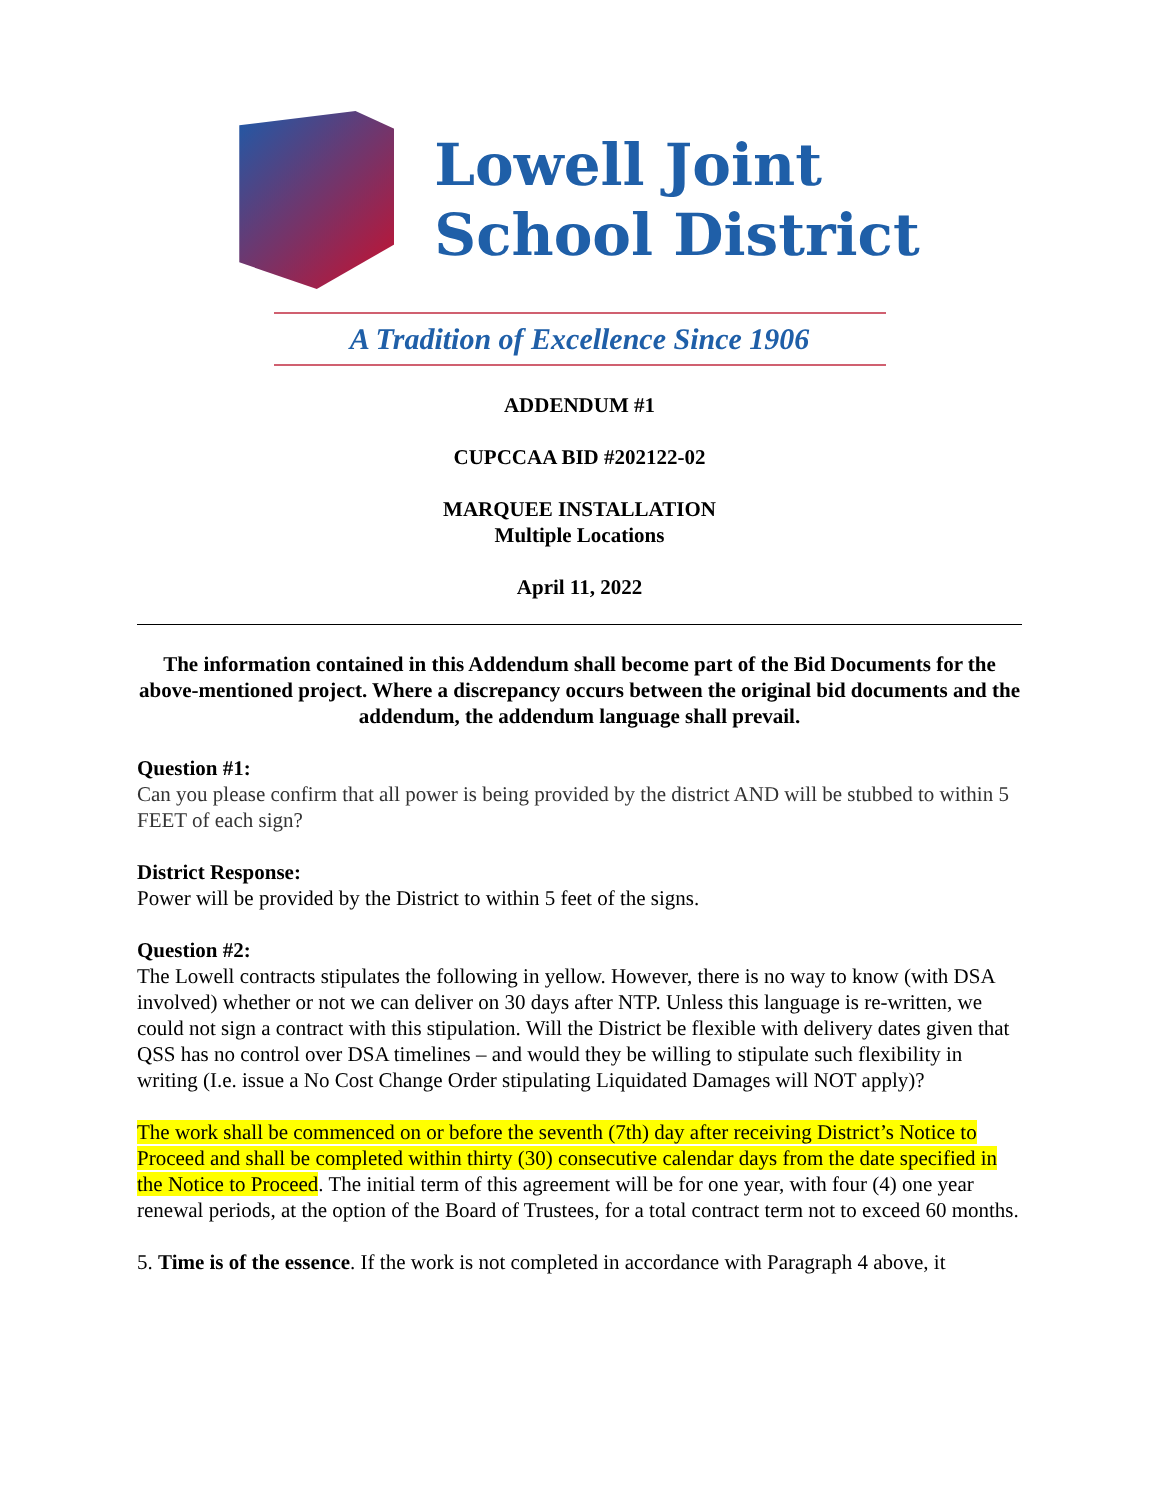Lowell Joint
School District
A Tradition of Excellence Since 1906
ADDENDUM #1
CUPCCAA BID #202122-02
MARQUEE INSTALLATION
Multiple Locations
April 11, 2022
The information contained in this Addendum shall become part of the Bid Documents for the above-mentioned project. Where a discrepancy occurs between the original bid documents and the addendum, the addendum language shall prevail.
Question #1:
Can you please confirm that all power is being provided by the district AND will be stubbed to within 5 FEET of each sign?
District Response:
Power will be provided by the District to within 5 feet of the signs.
Question #2:
The Lowell contracts stipulates the following in yellow. However, there is no way to know (with DSA involved) whether or not we can deliver on 30 days after NTP. Unless this language is re-written, we could not sign a contract with this stipulation. Will the District be flexible with delivery dates given that QSS has no control over DSA timelines – and would they be willing to stipulate such flexibility in writing (I.e. issue a No Cost Change Order stipulating Liquidated Damages will NOT apply)?
The work shall be commenced on or before the seventh (7th) day after receiving District’s Notice to Proceed and shall be completed within thirty (30) consecutive calendar days from the date specified in the Notice to Proceed. The initial term of this agreement will be for one year, with four (4) one year renewal periods, at the option of the Board of Trustees, for a total contract term not to exceed 60 months.
5. Time is of the essence. If the work is not completed in accordance with Paragraph 4 above, it